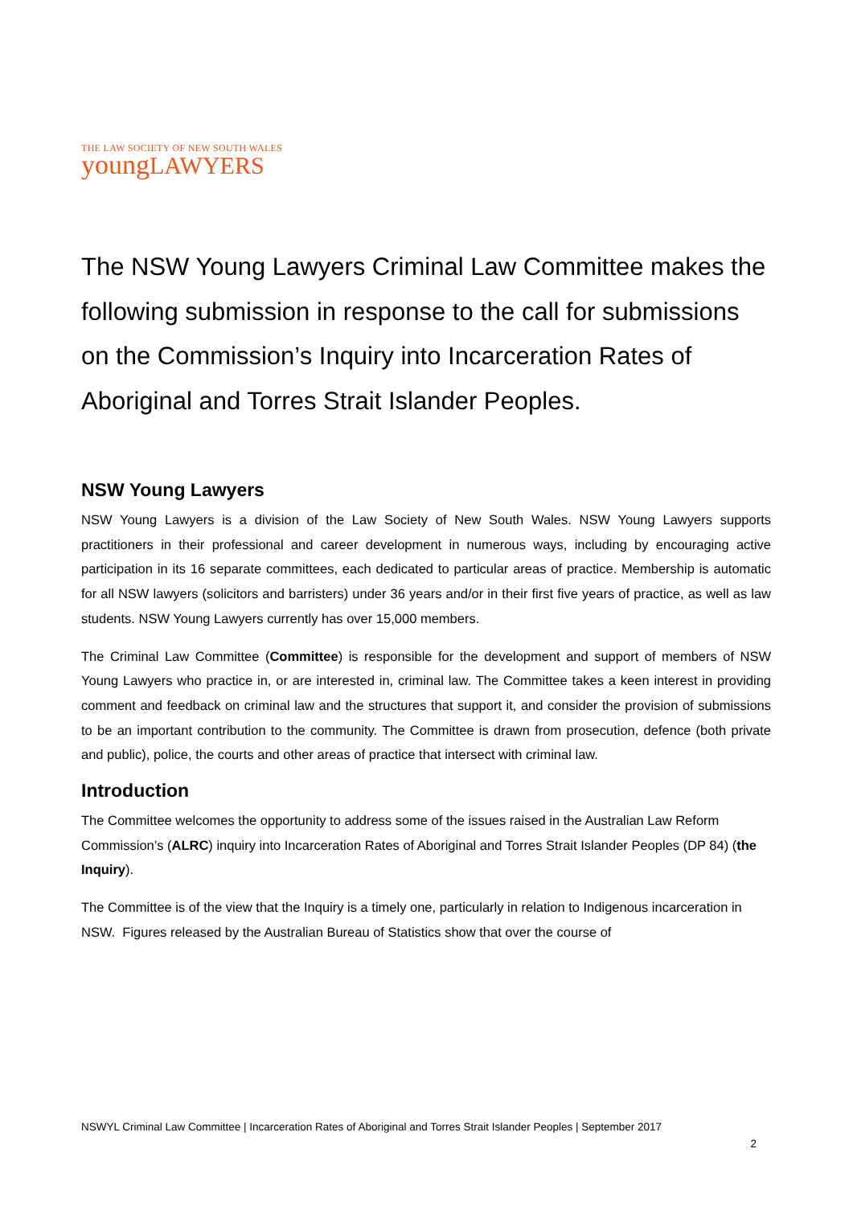THE LAW SOCIETY OF NEW SOUTH WALES
youngLAWYERS
The NSW Young Lawyers Criminal Law Committee makes the following submission in response to the call for submissions on the Commission’s Inquiry into Incarceration Rates of Aboriginal and Torres Strait Islander Peoples.
NSW Young Lawyers
NSW Young Lawyers is a division of the Law Society of New South Wales. NSW Young Lawyers supports practitioners in their professional and career development in numerous ways, including by encouraging active participation in its 16 separate committees, each dedicated to particular areas of practice. Membership is automatic for all NSW lawyers (solicitors and barristers) under 36 years and/or in their first five years of practice, as well as law students. NSW Young Lawyers currently has over 15,000 members.
The Criminal Law Committee (Committee) is responsible for the development and support of members of NSW Young Lawyers who practice in, or are interested in, criminal law. The Committee takes a keen interest in providing comment and feedback on criminal law and the structures that support it, and consider the provision of submissions to be an important contribution to the community. The Committee is drawn from prosecution, defence (both private and public), police, the courts and other areas of practice that intersect with criminal law.
Introduction
The Committee welcomes the opportunity to address some of the issues raised in the Australian Law Reform Commission’s (ALRC) inquiry into Incarceration Rates of Aboriginal and Torres Strait Islander Peoples (DP 84) (the Inquiry).
The Committee is of the view that the Inquiry is a timely one, particularly in relation to Indigenous incarceration in NSW. Figures released by the Australian Bureau of Statistics show that over the course of
NSWYL Criminal Law Committee | Incarceration Rates of Aboriginal and Torres Strait Islander Peoples | September 2017
2